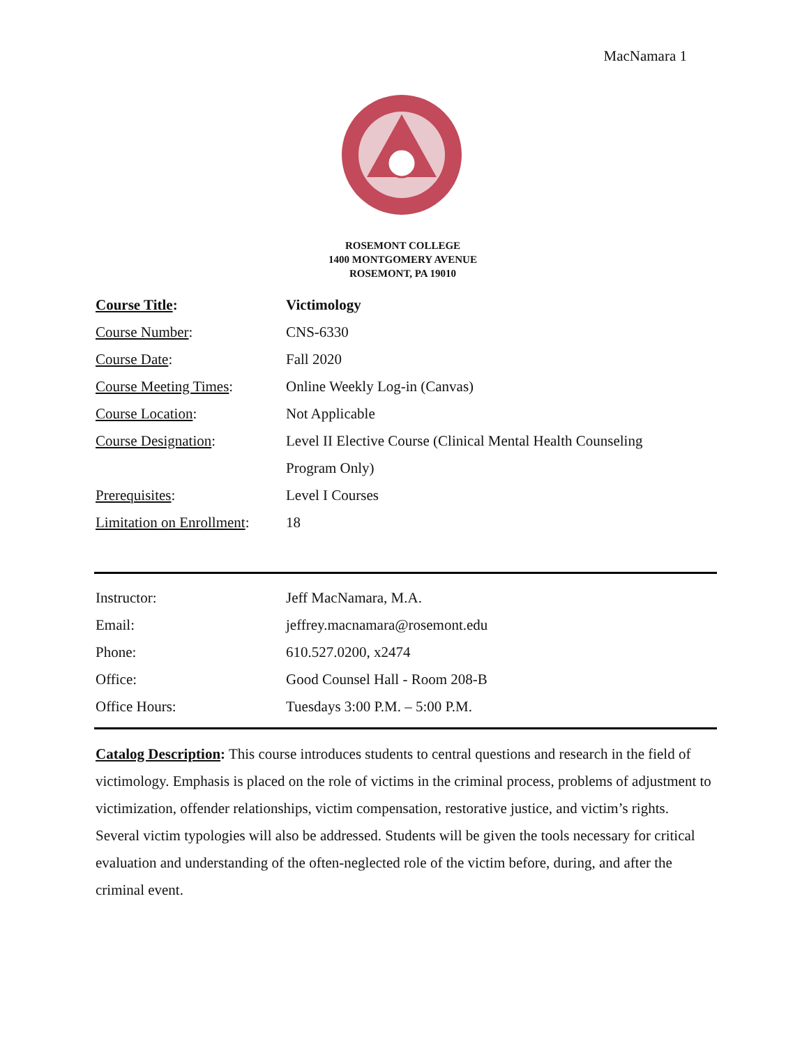MacNamara 1
ROSEMONT COLLEGE
1400 MONTGOMERY AVENUE
ROSEMONT, PA 19010
| Course Title : | Victimology |
| Course Number : | CNS-6330 |
| Course Date : | Fall 2020 |
| Course Meeting Times : | Online Weekly Log-in (Canvas) |
| Course Location : | Not Applicable |
| Course Designation : | Level II Elective Course (Clinical Mental Health Counseling |
| | Program Only) |
| Prerequisites : | Level I Courses |
| Limitation on Enrollment : | 18 |
| Instructor: | Jeff MacNamara, M.A. |
| Email: | jeffrey.macnamara@rosemont.edu |
| Phone: | 610.527.0200, x2474 |
| Office: | Good Counsel Hall - Room 208-B |
| Office Hours: | Tuesdays 3:00 P.M. – 5:00 P.M. |
Catalog Description: This course introduces students to central questions and research in the field of victimology. Emphasis is placed on the role of victims in the criminal process, problems of adjustment to victimization, offender relationships, victim compensation, restorative justice, and victim’s rights. Several victim typologies will also be addressed. Students will be given the tools necessary for critical evaluation and understanding of the often-neglected role of the victim before, during, and after the criminal event.